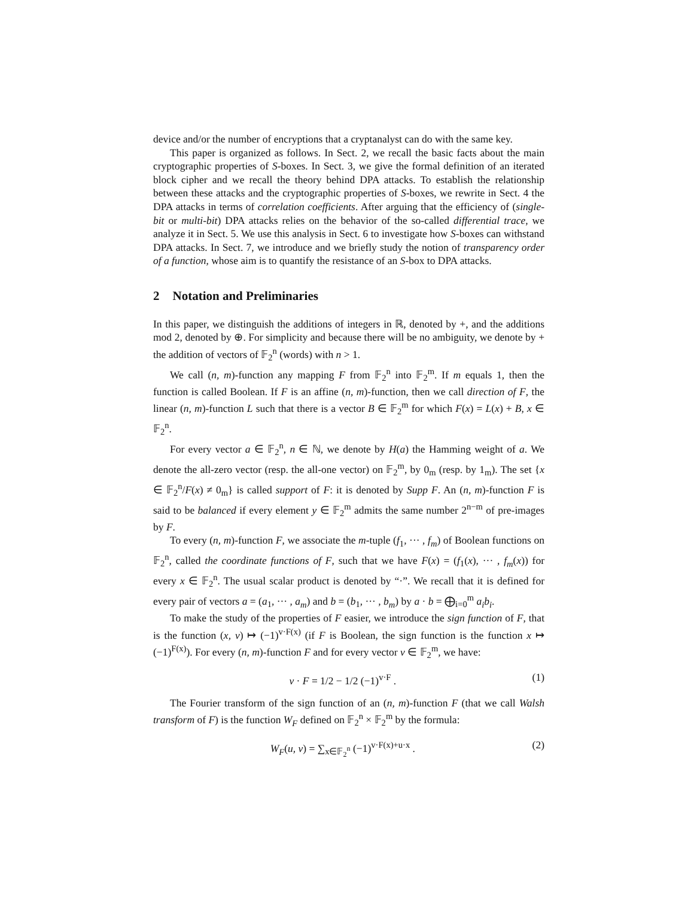device and/or the number of encryptions that a cryptanalyst can do with the same key.
This paper is organized as follows. In Sect. 2, we recall the basic facts about the main cryptographic properties of S-boxes. In Sect. 3, we give the formal definition of an iterated block cipher and we recall the theory behind DPA attacks. To establish the relationship between these attacks and the cryptographic properties of S-boxes, we rewrite in Sect. 4 the DPA attacks in terms of correlation coefficients. After arguing that the efficiency of (single-bit or multi-bit) DPA attacks relies on the behavior of the so-called differential trace, we analyze it in Sect. 5. We use this analysis in Sect. 6 to investigate how S-boxes can withstand DPA attacks. In Sect. 7, we introduce and we briefly study the notion of transparency order of a function, whose aim is to quantify the resistance of an S-box to DPA attacks.
2 Notation and Preliminaries
In this paper, we distinguish the additions of integers in ℝ, denoted by +, and the additions mod 2, denoted by ⊕. For simplicity and because there will be no ambiguity, we denote by + the addition of vectors of 𝔽<sub>2</sub><sup>n</sup> (words) with n > 1.
We call (n, m)-function any mapping F from 𝔽<sub>2</sub><sup>n</sup> into 𝔽<sub>2</sub><sup>m</sup>. If m equals 1, then the function is called Boolean. If F is an affine (n, m)-function, then we call direction of F, the linear (n, m)-function L such that there is a vector B ∈ 𝔽<sub>2</sub><sup>m</sup> for which F(x) = L(x) + B, x ∈ 𝔽<sub>2</sub><sup>n</sup>.
For every vector a ∈ 𝔽<sub>2</sub><sup>n</sup>, n ∈ ℕ, we denote by H(a) the Hamming weight of a. We denote the all-zero vector (resp. the all-one vector) on 𝔽<sub>2</sub><sup>m</sup>, by 0<sub>m</sub> (resp. by 1<sub>m</sub>). The set {x ∈ 𝔽<sub>2</sub><sup>n</sup>/F(x) ≠ 0<sub>m</sub>} is called support of F: it is denoted by Supp F. An (n, m)-function F is said to be balanced if every element y ∈ 𝔽<sub>2</sub><sup>m</sup> admits the same number 2<sup>n−m</sup> of pre-images by F.
To every (n, m)-function F, we associate the m-tuple (f<sub>1</sub>, ··· , f<sub>m</sub>) of Boolean functions on 𝔽<sub>2</sub><sup>n</sup>, called the coordinate functions of F, such that we have F(x) = (f<sub>1</sub>(x), ··· , f<sub>m</sub>(x)) for every x ∈ 𝔽<sub>2</sub><sup>n</sup>. The usual scalar product is denoted by “·”. We recall that it is defined for every pair of vectors a = (a<sub>1</sub>, ··· , a<sub>m</sub>) and b = (b<sub>1</sub>, ··· , b<sub>m</sub>) by a · b = ⨁<sub>i=0</sub><sup>m</sup> a<sub>i</sub>b<sub>i</sub>.
To make the study of the properties of F easier, we introduce the sign function of F, that is the function (x, v) ↦ (−1)<sup>v·F(x)</sup> (if F is Boolean, the sign function is the function x ↦ (−1)<sup>F(x)</sup>). For every (n, m)-function F and for every vector v ∈ 𝔽<sub>2</sub><sup>m</sup>, we have:
v · F = 1/2 − 1/2 (−1)<sup>v·F</sup> . (1)
The Fourier transform of the sign function of an (n, m)-function F (that we call Walsh transform of F) is the function W<sub>F</sub> defined on 𝔽<sub>2</sub><sup>n</sup> × 𝔽<sub>2</sub><sup>m</sup> by the formula:
W<sub>F</sub>(u, v) = ∑<sub>x∈𝔽<sub>2</sub><sup>n</sup></sub> (−1)<sup>v·F(x)+u·x</sup> . (2)